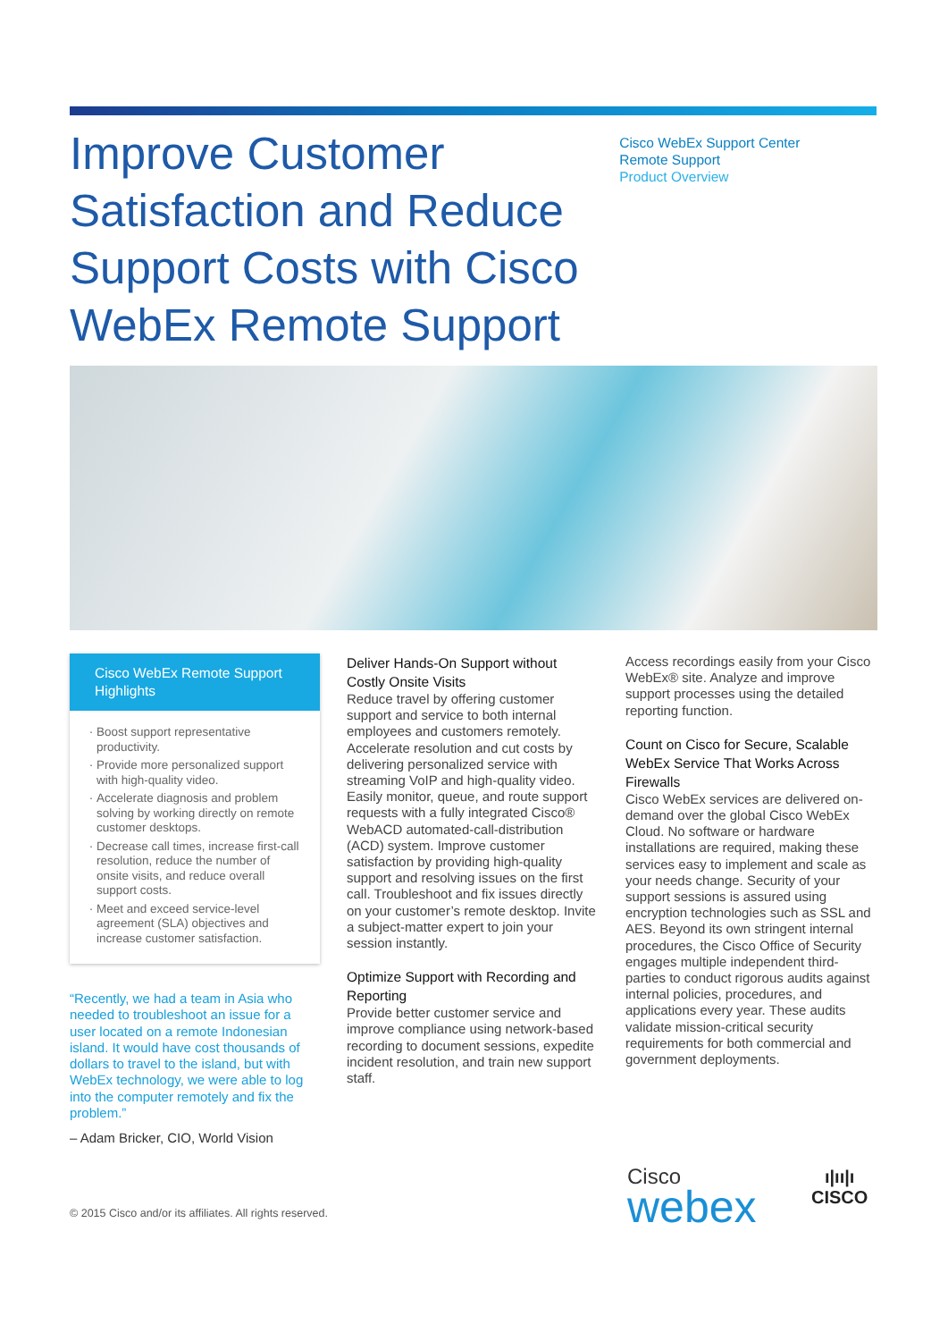Improve Customer Satisfaction and Reduce Support Costs with Cisco WebEx Remote Support
Cisco WebEx Support Center
Remote Support
Product Overview
Cisco WebEx Remote Support Highlights
Boost support representative productivity.
Provide more personalized support with high-quality video.
Accelerate diagnosis and problem solving by working directly on remote customer desktops.
Decrease call times, increase first-call resolution, reduce the number of onsite visits, and reduce overall support costs.
Meet and exceed service-level agreement (SLA) objectives and increase customer satisfaction.
“Recently, we had a team in Asia who needed to troubleshoot an issue for a user located on a remote Indonesian island. It would have cost thousands of dollars to travel to the island, but with WebEx technology, we were able to log into the computer remotely and fix the problem.”
– Adam Bricker, CIO, World Vision
Deliver Hands-On Support without Costly Onsite Visits
Reduce travel by offering customer support and service to both internal employees and customers remotely. Accelerate resolution and cut costs by delivering personalized service with streaming VoIP and high-quality video. Easily monitor, queue, and route support requests with a fully integrated Cisco® WebACD automated-call-distribution (ACD) system. Improve customer satisfaction by providing high-quality support and resolving issues on the first call. Troubleshoot and fix issues directly on your customer’s remote desktop. Invite a subject-matter expert to join your session instantly.
Optimize Support with Recording and Reporting
Provide better customer service and improve compliance using network-based recording to document sessions, expedite incident resolution, and train new support staff.
Access recordings easily from your Cisco WebEx® site. Analyze and improve support processes using the detailed reporting function.
Count on Cisco for Secure, Scalable WebEx Service That Works Across Firewalls
Cisco WebEx services are delivered on-demand over the global Cisco WebEx Cloud. No software or hardware installations are required, making these services easy to implement and scale as your needs change. Security of your support sessions is assured using encryption technologies such as SSL and AES. Beyond its own stringent internal procedures, the Cisco Office of Security engages multiple independent third-parties to conduct rigorous audits against internal policies, procedures, and applications every year. These audits validate mission-critical security requirements for both commercial and government deployments.
© 2015 Cisco and/or its affiliates. All rights reserved.
Cisco
webex
ı|ıı|ı
CISCO